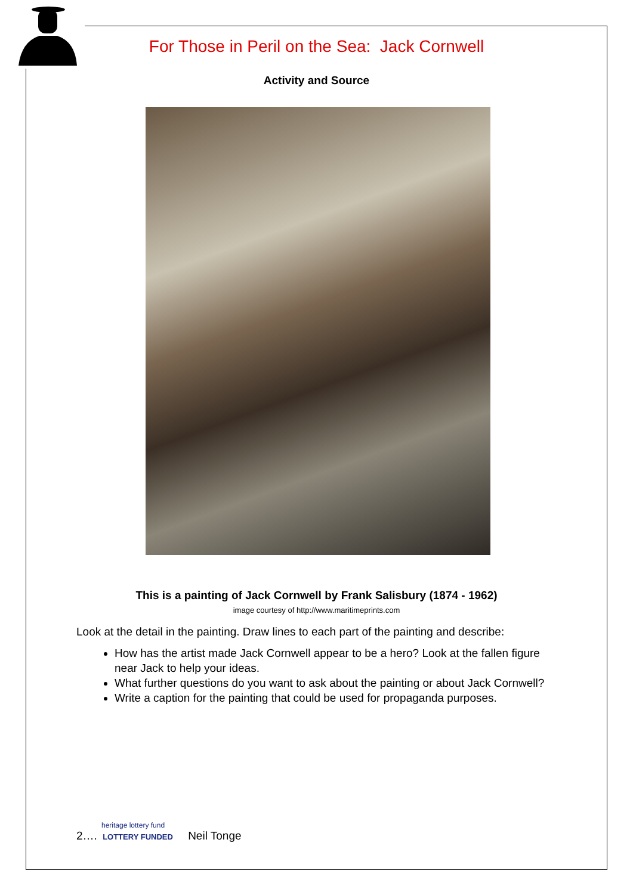For Those in Peril on the Sea: Jack Cornwell
Activity and Source
This is a painting of Jack Cornwell by Frank Salisbury (1874 - 1962)
image courtesy of http://www.maritimeprints.com
Look at the detail in the painting. Draw lines to each part of the painting and describe:
How has the artist made Jack Cornwell appear to be a hero? Look at the fallen figure near Jack to help your ideas.
What further questions do you want to ask about the painting or about Jack Cornwell?
Write a caption for the painting that could be used for propaganda purposes.
heritage lottery fund
2…. LOTTERY FUNDED Neil Tonge